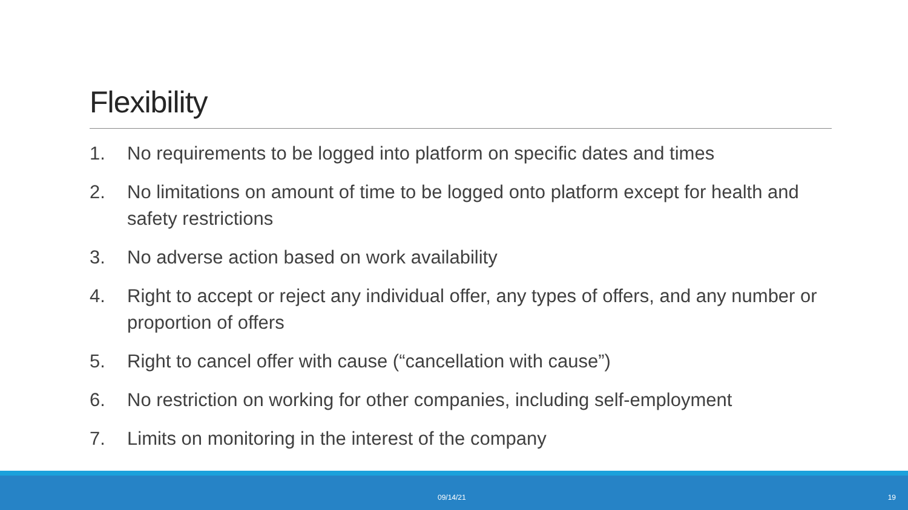Flexibility
1. No requirements to be logged into platform on specific dates and times
2. No limitations on amount of time to be logged onto platform except for health and safety restrictions
3. No adverse action based on work availability
4. Right to accept or reject any individual offer, any types of offers, and any number or proportion of offers
5. Right to cancel offer with cause (“cancellation with cause”)
6. No restriction on working for other companies, including self-employment
7. Limits on monitoring in the interest of the company
09/14/21 19